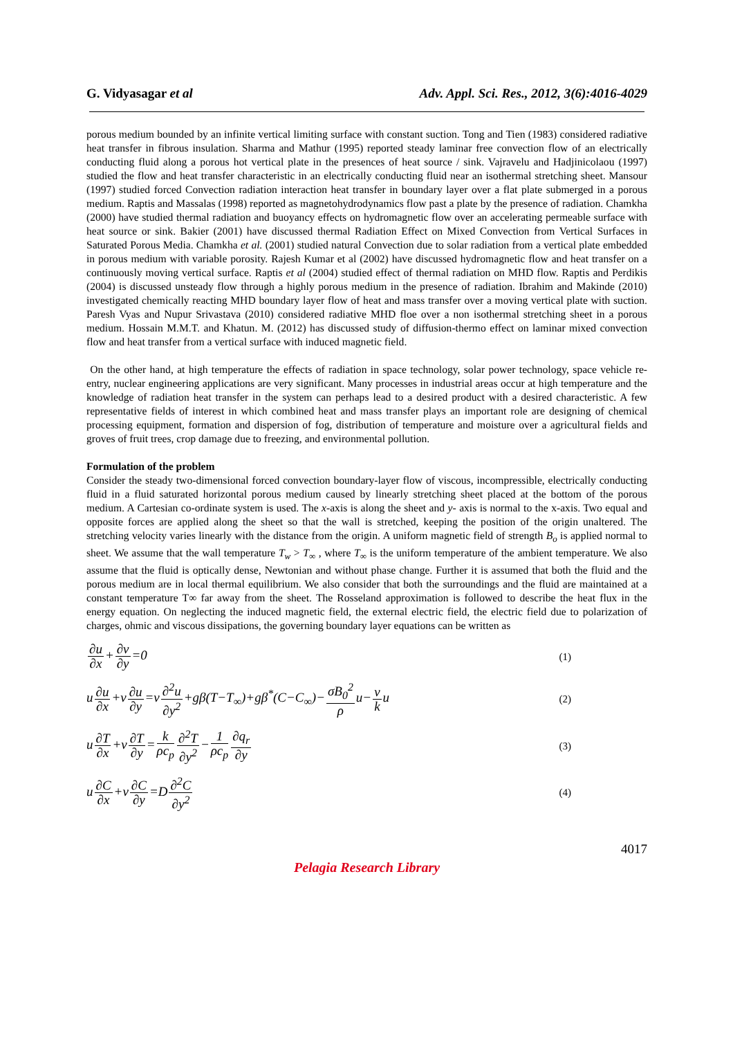G. Vidyasagar et al Adv. Appl. Sci. Res., 2012, 3(6):4016-4029
porous medium bounded by an infinite vertical limiting surface with constant suction. Tong and Tien (1983) considered radiative heat transfer in fibrous insulation. Sharma and Mathur (1995) reported steady laminar free convection flow of an electrically conducting fluid along a porous hot vertical plate in the presences of heat source / sink. Vajravelu and Hadjinicolaou (1997) studied the flow and heat transfer characteristic in an electrically conducting fluid near an isothermal stretching sheet. Mansour (1997) studied forced Convection radiation interaction heat transfer in boundary layer over a flat plate submerged in a porous medium. Raptis and Massalas (1998) reported as magnetohydrodynamics flow past a plate by the presence of radiation. Chamkha (2000) have studied thermal radiation and buoyancy effects on hydromagnetic flow over an accelerating permeable surface with heat source or sink. Bakier (2001) have discussed thermal Radiation Effect on Mixed Convection from Vertical Surfaces in Saturated Porous Media. Chamkha et al. (2001) studied natural Convection due to solar radiation from a vertical plate embedded in porous medium with variable porosity. Rajesh Kumar et al (2002) have discussed hydromagnetic flow and heat transfer on a continuously moving vertical surface. Raptis et al (2004) studied effect of thermal radiation on MHD flow. Raptis and Perdikis (2004) is discussed unsteady flow through a highly porous medium in the presence of radiation. Ibrahim and Makinde (2010) investigated chemically reacting MHD boundary layer flow of heat and mass transfer over a moving vertical plate with suction. Paresh Vyas and Nupur Srivastava (2010) considered radiative MHD floe over a non isothermal stretching sheet in a porous medium. Hossain M.M.T. and Khatun. M. (2012) has discussed study of diffusion-thermo effect on laminar mixed convection flow and heat transfer from a vertical surface with induced magnetic field.
On the other hand, at high temperature the effects of radiation in space technology, solar power technology, space vehicle re-entry, nuclear engineering applications are very significant. Many processes in industrial areas occur at high temperature and the knowledge of radiation heat transfer in the system can perhaps lead to a desired product with a desired characteristic. A few representative fields of interest in which combined heat and mass transfer plays an important role are designing of chemical processing equipment, formation and dispersion of fog, distribution of temperature and moisture over a agricultural fields and groves of fruit trees, crop damage due to freezing, and environmental pollution.
Formulation of the problem
Consider the steady two-dimensional forced convection boundary-layer flow of viscous, incompressible, electrically conducting fluid in a fluid saturated horizontal porous medium caused by linearly stretching sheet placed at the bottom of the porous medium. A Cartesian co-ordinate system is used. The x-axis is along the sheet and y- axis is normal to the x-axis. Two equal and opposite forces are applied along the sheet so that the wall is stretched, keeping the position of the origin unaltered. The stretching velocity varies linearly with the distance from the origin. A uniform magnetic field of strength B<sub>o</sub> is applied normal to sheet. We assume that the wall temperature T<sub>w</sub> > T<sub>∞</sub> , where T<sub>∞</sub> is the uniform temperature of the ambient temperature. We also assume that the fluid is optically dense, Newtonian and without phase change. Further it is assumed that both the fluid and the porous medium are in local thermal equilibrium. We also consider that both the surroundings and the fluid are maintained at a constant temperature T∞ far away from the sheet. The Rosseland approximation is followed to describe the heat flux in the energy equation. On neglecting the induced magnetic field, the external electric field, the electric field due to polarization of charges, ohmic and viscous dissipations, the governing boundary layer equations can be written as
∂u ∂x+∂v ∂y=0 (1)
u∂u ∂x+v∂u ∂y=ν∂<sup>2</sup>u ∂y<sup>2</sup>+gβ(T−T<sub>∞</sub>)+gβ<sup>*</sup>(C−C<sub>∞</sub>)−σB<sub>0</sub><sup>2</sup> ρu−ν ku (2)
u∂T ∂x+v∂T ∂y=k ρc<sub>p</sub>∂<sup>2</sup>T ∂y<sup>2</sup>−1 ρc<sub>p</sub>∂q<sub>r</sub> ∂y (3)
u∂C ∂x+v∂C ∂y=D∂<sup>2</sup>C ∂y<sup>2</sup> (4)
4017
Pelagia Research Library